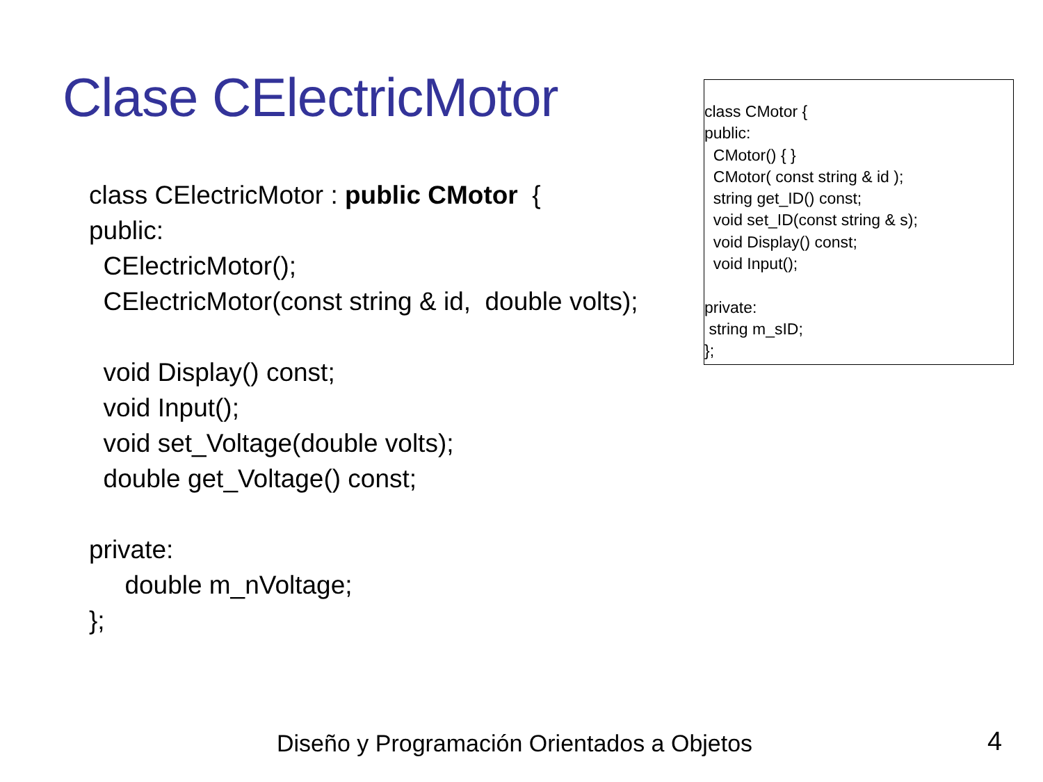Clase CElectricMotor
class CElectricMotor : public CMotor {
public:
CElectricMotor();
CElectricMotor(const string & id, double volts);
void Display() const;
void Input();
void set_Voltage(double volts);
double get_Voltage() const;
private:
double m_nVoltage;
};
class CMotor {
public:
CMotor() { }
CMotor( const string & id );
string get_ID() const;
void set_ID(const string & s);
void Display() const;
void Input();
private:
string m_sID;
};
Diseño y Programación Orientados a Objetos 4